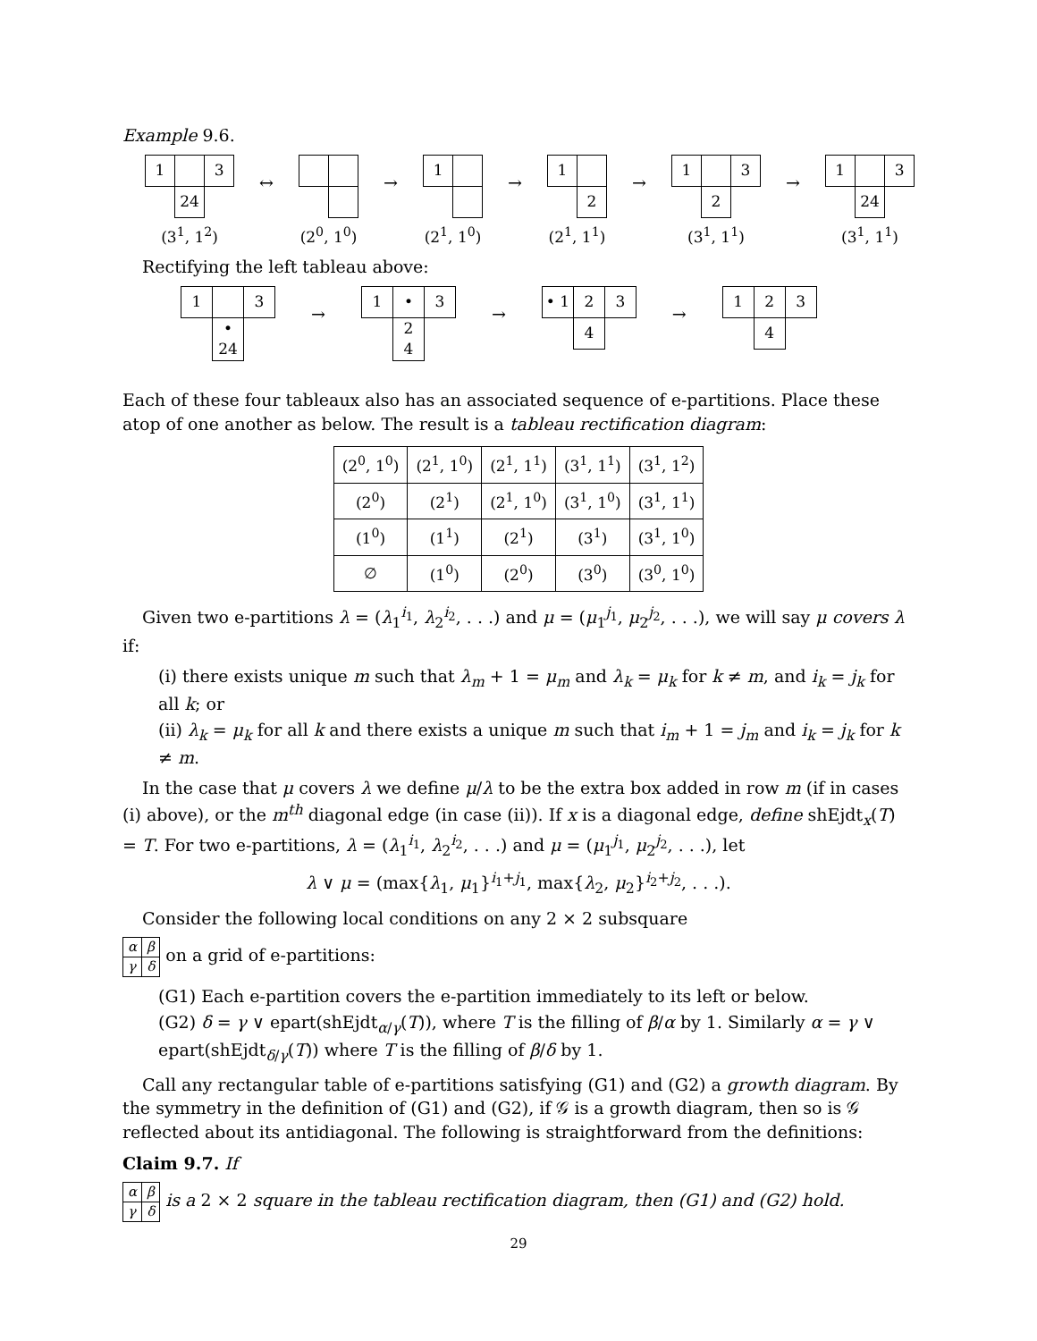Example 9.6.
| 1 | | 3 |
| | 24 | |
(3<sup>1</sup>, 1<sup>2</sup>)
↔
(2<sup>0</sup>, 1<sup>0</sup>)
→
| 1 | |
(2<sup>1</sup>, 1<sup>0</sup>)
→
| 1 | |
| | 2 |
(2<sup>1</sup>, 1<sup>1</sup>)
→
| 1 | | 3 |
| | 2 | |
(3<sup>1</sup>, 1<sup>1</sup>)
→
| 1 | | 3 |
| | 24 | |
(3<sup>1</sup>, 1<sup>1</sup>)
Rectifying the left tableau above:
| 1 | | 3 |
| | • 24 | |
→
| 1 | • | 3 |
| | 2 4 | |
→
| • 1 | 2 | 3 |
| | 4 | |
→
| 1 | 2 | 3 |
| | 4 | |
Each of these four tableaux also has an associated sequence of e-partitions. Place these atop of one another as below. The result is a tableau rectification diagram:
| (2<sup>0</sup>, 1<sup>0</sup>) | (2<sup>1</sup>, 1<sup>0</sup>) | (2<sup>1</sup>, 1<sup>1</sup>) | (3<sup>1</sup>, 1<sup>1</sup>) | (3<sup>1</sup>, 1<sup>2</sup>) |
| (2<sup>0</sup>) | (2<sup>1</sup>) | (2<sup>1</sup>, 1<sup>0</sup>) | (3<sup>1</sup>, 1<sup>0</sup>) | (3<sup>1</sup>, 1<sup>1</sup>) |
| (1<sup>0</sup>) | (1<sup>1</sup>) | (2<sup>1</sup>) | (3<sup>1</sup>) | (3<sup>1</sup>, 1<sup>0</sup>) |
| ∅ | (1<sup>0</sup>) | (2<sup>0</sup>) | (3<sup>0</sup>) | (3<sup>0</sup>, 1<sup>0</sup>) |
Given two e-partitions λ = (λ<sub>1</sub><sup>i<sub>1</sub></sup>, λ<sub>2</sub><sup>i<sub>2</sub></sup>, . . .) and μ = (μ<sub>1</sub><sup>j<sub>1</sub></sup>, μ<sub>2</sub><sup>j<sub>2</sub></sup>, . . .), we will say μ covers λ if:
(i) there exists unique m such that λ<sub>m</sub> + 1 = μ<sub>m</sub> and λ<sub>k</sub> = μ<sub>k</sub> for k ≠ m, and i<sub>k</sub> = j<sub>k</sub> for all k; or
(ii) λ<sub>k</sub> = μ<sub>k</sub> for all k and there exists a unique m such that i<sub>m</sub> + 1 = j<sub>m</sub> and i<sub>k</sub> = j<sub>k</sub> for k ≠ m.
In the case that μ covers λ we define μ/λ to be the extra box added in row m (if in cases (i) above), or the m<sup>th</sup> diagonal edge (in case (ii)). If x is a diagonal edge, define shEjdt<sub>x</sub>(T) = T. For two e-partitions, λ = (λ<sub>1</sub><sup>i<sub>1</sub></sup>, λ<sub>2</sub><sup>i<sub>2</sub></sup>, . . .) and μ = (μ<sub>1</sub><sup>j<sub>1</sub></sup>, μ<sub>2</sub><sup>j<sub>2</sub></sup>, . . .), let
λ ∨ μ = (max{λ<sub>1</sub>, μ<sub>1</sub>}<sup>i<sub>1</sub>+j<sub>1</sub></sup>, max{λ<sub>2</sub>, μ<sub>2</sub>}<sup>i<sub>2</sub>+j<sub>2</sub></sup>, . . .).
Consider the following local conditions on any 2 × 2 subsquare
| α | β |
| γ | δ |
on a grid of e-partitions:
(G1) Each e-partition covers the e-partition immediately to its left or below.
(G2) δ = γ ∨ epart(shEjdt<sub>α/γ</sub>(T)), where T is the filling of β/α by 1. Similarly α = γ ∨ epart(shEjdt<sub>δ/γ</sub>(T)) where T is the filling of β/δ by 1.
Call any rectangular table of e-partitions satisfying (G1) and (G2) a growth diagram. By the symmetry in the definition of (G1) and (G2), if 𝒢 is a growth diagram, then so is 𝒢 reflected about its antidiagonal. The following is straightforward from the definitions:
Claim 9.7. If
| α | β |
| γ | δ |
is a 2 × 2 square in the tableau rectification diagram, then (G1) and (G2) hold.
29